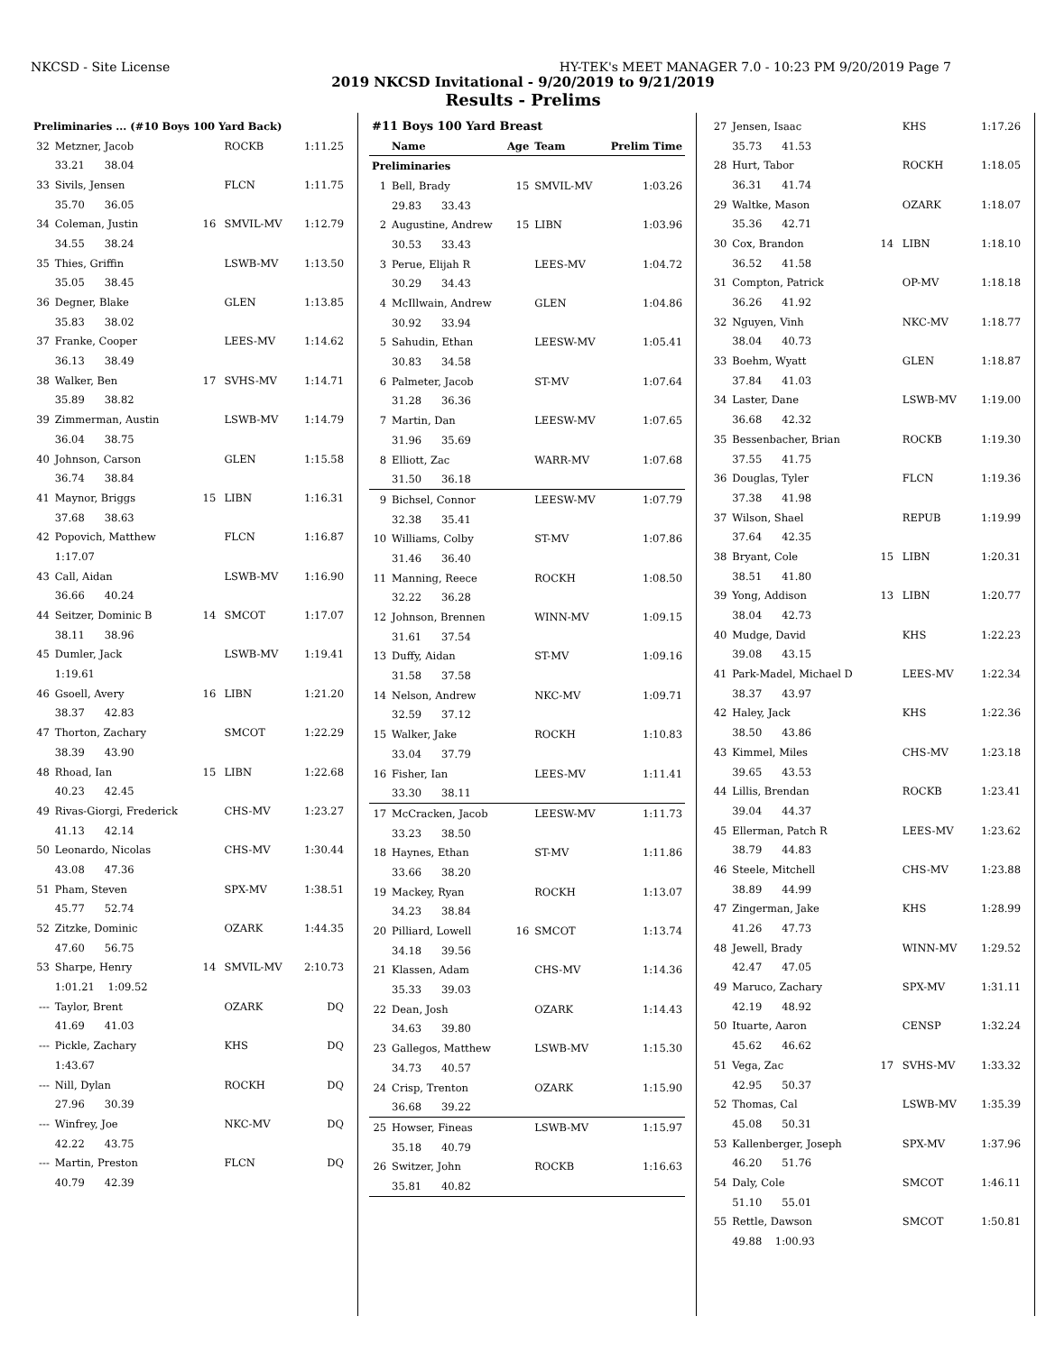NKCSD - Site License HY-TEK's MEET MANAGER 7.0 - 10:23 PM 9/20/2019 Page 7
2019 NKCSD Invitational - 9/20/2019 to 9/21/2019
Results - Prelims
| Preliminaries ... (#10 Boys 100 Yard Back) | | | | |
| 32 | Metzner, Jacob | | ROCKB | 1:11.25 |
| | 33.21 38.04 | | | |
| 33 | Sivils, Jensen | | FLCN | 1:11.75 |
| | 35.70 36.05 | | | |
| 34 | Coleman, Justin | 16 | SMVIL-MV | 1:12.79 |
| | 34.55 38.24 | | | |
| 35 | Thies, Griffin | | LSWB-MV | 1:13.50 |
| | 35.05 38.45 | | | |
| 36 | Degner, Blake | | GLEN | 1:13.85 |
| | 35.83 38.02 | | | |
| 37 | Franke, Cooper | | LEES-MV | 1:14.62 |
| | 36.13 38.49 | | | |
| 38 | Walker, Ben | 17 | SVHS-MV | 1:14.71 |
| | 35.89 38.82 | | | |
| 39 | Zimmerman, Austin | | LSWB-MV | 1:14.79 |
| | 36.04 38.75 | | | |
| 40 | Johnson, Carson | | GLEN | 1:15.58 |
| | 36.74 38.84 | | | |
| 41 | Maynor, Briggs | 15 | LIBN | 1:16.31 |
| | 37.68 38.63 | | | |
| 42 | Popovich, Matthew | | FLCN | 1:16.87 |
| | 1:17.07 | | | |
| 43 | Call, Aidan | | LSWB-MV | 1:16.90 |
| | 36.66 40.24 | | | |
| 44 | Seitzer, Dominic B | 14 | SMCOT | 1:17.07 |
| | 38.11 38.96 | | | |
| 45 | Dumler, Jack | | LSWB-MV | 1:19.41 |
| | 1:19.61 | | | |
| 46 | Gsoell, Avery | 16 | LIBN | 1:21.20 |
| | 38.37 42.83 | | | |
| 47 | Thorton, Zachary | | SMCOT | 1:22.29 |
| | 38.39 43.90 | | | |
| 48 | Rhoad, Ian | 15 | LIBN | 1:22.68 |
| | 40.23 42.45 | | | |
| 49 | Rivas-Giorgi, Frederick | | CHS-MV | 1:23.27 |
| | 41.13 42.14 | | | |
| 50 | Leonardo, Nicolas | | CHS-MV | 1:30.44 |
| | 43.08 47.36 | | | |
| 51 | Pham, Steven | | SPX-MV | 1:38.51 |
| | 45.77 52.74 | | | |
| 52 | Zitzke, Dominic | | OZARK | 1:44.35 |
| | 47.60 56.75 | | | |
| 53 | Sharpe, Henry | 14 | SMVIL-MV | 2:10.73 |
| | 1:01.21 1:09.52 | | | |
| --- | Taylor, Brent | | OZARK | DQ |
| | 41.69 41.03 | | | |
| --- | Pickle, Zachary | | KHS | DQ |
| | 1:43.67 | | | |
| --- | Nill, Dylan | | ROCKH | DQ |
| | 27.96 30.39 | | | |
| --- | Winfrey, Joe | | NKC-MV | DQ |
| | 42.22 43.75 | | | |
| --- | Martin, Preston | | FLCN | DQ |
| | 40.79 42.39 | | | |
| #11 Boys 100 Yard Breast | | | | |
| | Name | Age | Team | Prelim Time |
| Preliminaries | | | | |
| 1 | Bell, Brady | 15 | SMVIL-MV | 1:03.26 |
| | 29.83 33.43 | | | |
| 2 | Augustine, Andrew | 15 | LIBN | 1:03.96 |
| | 30.53 33.43 | | | |
| 3 | Perue, Elijah R | | LEES-MV | 1:04.72 |
| | 30.29 34.43 | | | |
| 4 | McIllwain, Andrew | | GLEN | 1:04.86 |
| | 30.92 33.94 | | | |
| 5 | Sahudin, Ethan | | LEESW-MV | 1:05.41 |
| | 30.83 34.58 | | | |
| 6 | Palmeter, Jacob | | ST-MV | 1:07.64 |
| | 31.28 36.36 | | | |
| 7 | Martin, Dan | | LEESW-MV | 1:07.65 |
| | 31.96 35.69 | | | |
| 8 | Elliott, Zac | | WARR-MV | 1:07.68 |
| | 31.50 36.18 | | | |
| 9 | Bichsel, Connor | | LEESW-MV | 1:07.79 |
| | 32.38 35.41 | | | |
| 10 | Williams, Colby | | ST-MV | 1:07.86 |
| | 31.46 36.40 | | | |
| 11 | Manning, Reece | | ROCKH | 1:08.50 |
| | 32.22 36.28 | | | |
| 12 | Johnson, Brennen | | WINN-MV | 1:09.15 |
| | 31.61 37.54 | | | |
| 13 | Duffy, Aidan | | ST-MV | 1:09.16 |
| | 31.58 37.58 | | | |
| 14 | Nelson, Andrew | | NKC-MV | 1:09.71 |
| | 32.59 37.12 | | | |
| 15 | Walker, Jake | | ROCKH | 1:10.83 |
| | 33.04 37.79 | | | |
| 16 | Fisher, Ian | | LEES-MV | 1:11.41 |
| | 33.30 38.11 | | | |
| 17 | McCracken, Jacob | | LEESW-MV | 1:11.73 |
| | 33.23 38.50 | | | |
| 18 | Haynes, Ethan | | ST-MV | 1:11.86 |
| | 33.66 38.20 | | | |
| 19 | Mackey, Ryan | | ROCKH | 1:13.07 |
| | 34.23 38.84 | | | |
| 20 | Pilliard, Lowell | 16 | SMCOT | 1:13.74 |
| | 34.18 39.56 | | | |
| 21 | Klassen, Adam | | CHS-MV | 1:14.36 |
| | 35.33 39.03 | | | |
| 22 | Dean, Josh | | OZARK | 1:14.43 |
| | 34.63 39.80 | | | |
| 23 | Gallegos, Matthew | | LSWB-MV | 1:15.30 |
| | 34.73 40.57 | | | |
| 24 | Crisp, Trenton | | OZARK | 1:15.90 |
| | 36.68 39.22 | | | |
| 25 | Howser, Fineas | | LSWB-MV | 1:15.97 |
| | 35.18 40.79 | | | |
| 26 | Switzer, John | | ROCKB | 1:16.63 |
| | 35.81 40.82 | | | |
| 27 | Jensen, Isaac | | KHS | 1:17.26 |
| | 35.73 41.53 | | | |
| 28 | Hurt, Tabor | | ROCKH | 1:18.05 |
| | 36.31 41.74 | | | |
| 29 | Waltke, Mason | | OZARK | 1:18.07 |
| | 35.36 42.71 | | | |
| 30 | Cox, Brandon | 14 | LIBN | 1:18.10 |
| | 36.52 41.58 | | | |
| 31 | Compton, Patrick | | OP-MV | 1:18.18 |
| | 36.26 41.92 | | | |
| 32 | Nguyen, Vinh | | NKC-MV | 1:18.77 |
| | 38.04 40.73 | | | |
| 33 | Boehm, Wyatt | | GLEN | 1:18.87 |
| | 37.84 41.03 | | | |
| 34 | Laster, Dane | | LSWB-MV | 1:19.00 |
| | 36.68 42.32 | | | |
| 35 | Bessenbacher, Brian | | ROCKB | 1:19.30 |
| | 37.55 41.75 | | | |
| 36 | Douglas, Tyler | | FLCN | 1:19.36 |
| | 37.38 41.98 | | | |
| 37 | Wilson, Shael | | REPUB | 1:19.99 |
| | 37.64 42.35 | | | |
| 38 | Bryant, Cole | 15 | LIBN | 1:20.31 |
| | 38.51 41.80 | | | |
| 39 | Yong, Addison | 13 | LIBN | 1:20.77 |
| | 38.04 42.73 | | | |
| 40 | Mudge, David | | KHS | 1:22.23 |
| | 39.08 43.15 | | | |
| 41 | Park-Madel, Michael D | | LEES-MV | 1:22.34 |
| | 38.37 43.97 | | | |
| 42 | Haley, Jack | | KHS | 1:22.36 |
| | 38.50 43.86 | | | |
| 43 | Kimmel, Miles | | CHS-MV | 1:23.18 |
| | 39.65 43.53 | | | |
| 44 | Lillis, Brendan | | ROCKB | 1:23.41 |
| | 39.04 44.37 | | | |
| 45 | Ellerman, Patch R | | LEES-MV | 1:23.62 |
| | 38.79 44.83 | | | |
| 46 | Steele, Mitchell | | CHS-MV | 1:23.88 |
| | 38.89 44.99 | | | |
| 47 | Zingerman, Jake | | KHS | 1:28.99 |
| | 41.26 47.73 | | | |
| 48 | Jewell, Brady | | WINN-MV | 1:29.52 |
| | 42.47 47.05 | | | |
| 49 | Maruco, Zachary | | SPX-MV | 1:31.11 |
| | 42.19 48.92 | | | |
| 50 | Ituarte, Aaron | | CENSP | 1:32.24 |
| | 45.62 46.62 | | | |
| 51 | Vega, Zac | 17 | SVHS-MV | 1:33.32 |
| | 42.95 50.37 | | | |
| 52 | Thomas, Cal | | LSWB-MV | 1:35.39 |
| | 45.08 50.31 | | | |
| 53 | Kallenberger, Joseph | | SPX-MV | 1:37.96 |
| | 46.20 51.76 | | | |
| 54 | Daly, Cole | | SMCOT | 1:46.11 |
| | 51.10 55.01 | | | |
| 55 | Rettle, Dawson | | SMCOT | 1:50.81 |
| | 49.88 1:00.93 | | | |